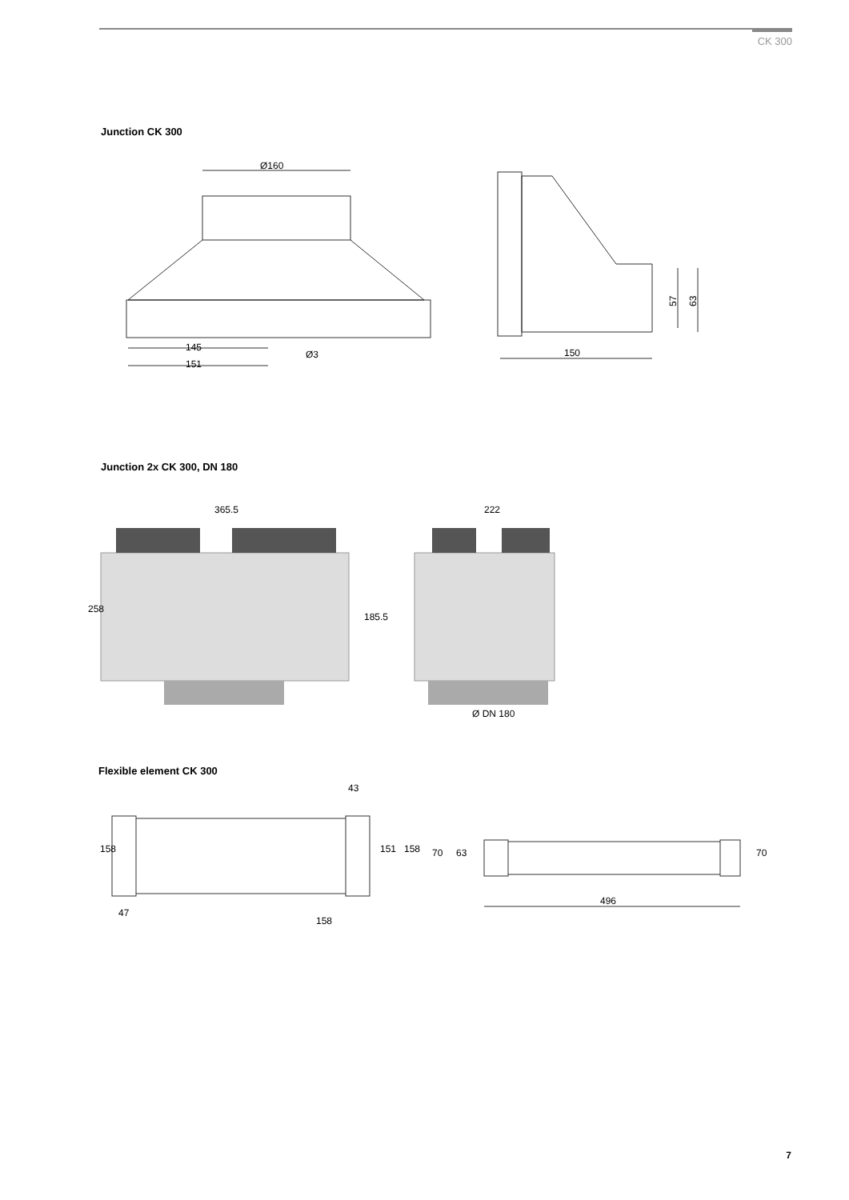CK 300
Junction CK 300
Ø160
145
151
Ø3
150
57
63
Junction 2x CK 300, DN 180
365.5
222
258
185.5
Ø DN 180
Flexible element CK 300
43
158
47
151
158
158
70
63
496
70
7